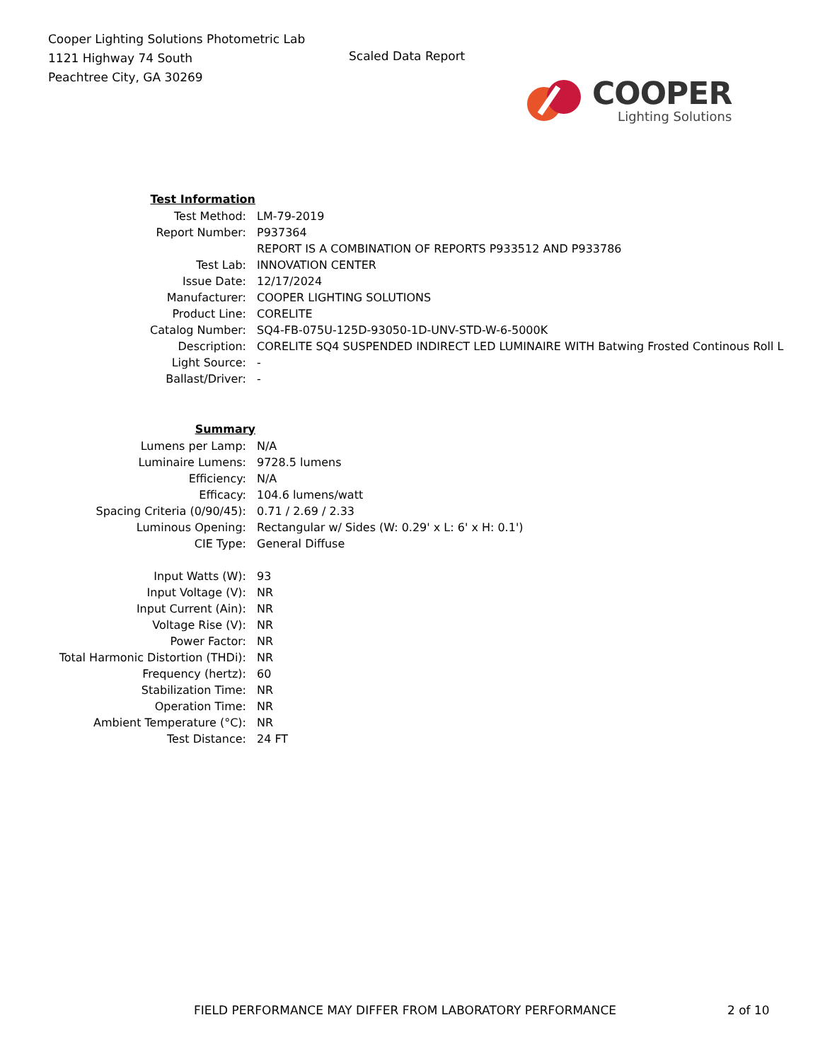Cooper Lighting Solutions Photometric Lab
1121 Highway 74 South
Peachtree City, GA 30269
Scaled Data Report
COOPER
Lighting Solutions
| Test Information | |
| Test Method: | LM-79-2019 |
| Report Number: | P937364 |
| | REPORT IS A COMBINATION OF REPORTS P933512 AND P933786 |
| Test Lab: | INNOVATION CENTER |
| Issue Date: | 12/17/2024 |
| Manufacturer: | COOPER LIGHTING SOLUTIONS |
| Product Line: | CORELITE |
| Catalog Number: | SQ4-FB-075U-125D-93050-1D-UNV-STD-W-6-5000K |
| Description: | CORELITE SQ4 SUSPENDED INDIRECT LED LUMINAIRE WITH Batwing Frosted Continous Roll L |
| Light Source: | - |
| Ballast/Driver: | - |
| Summary | |
| Lumens per Lamp: | N/A |
| Luminaire Lumens: | 9728.5 lumens |
| Efficiency: | N/A |
| Efficacy: | 104.6 lumens/watt |
| Spacing Criteria (0/90/45): | 0.71 / 2.69 / 2.33 |
| Luminous Opening: | Rectangular w/ Sides (W: 0.29' x L: 6' x H: 0.1') |
| CIE Type: | General Diffuse |
| Input Watts (W): | 93 |
| Input Voltage (V): | NR |
| Input Current (Ain): | NR |
| Voltage Rise (V): | NR |
| Power Factor: | NR |
| Total Harmonic Distortion (THDi): | NR |
| Frequency (hertz): | 60 |
| Stabilization Time: | NR |
| Operation Time: | NR |
| Ambient Temperature (°C): | NR |
| Test Distance: | 24 FT |
FIELD PERFORMANCE MAY DIFFER FROM LABORATORY PERFORMANCE 2 of 10